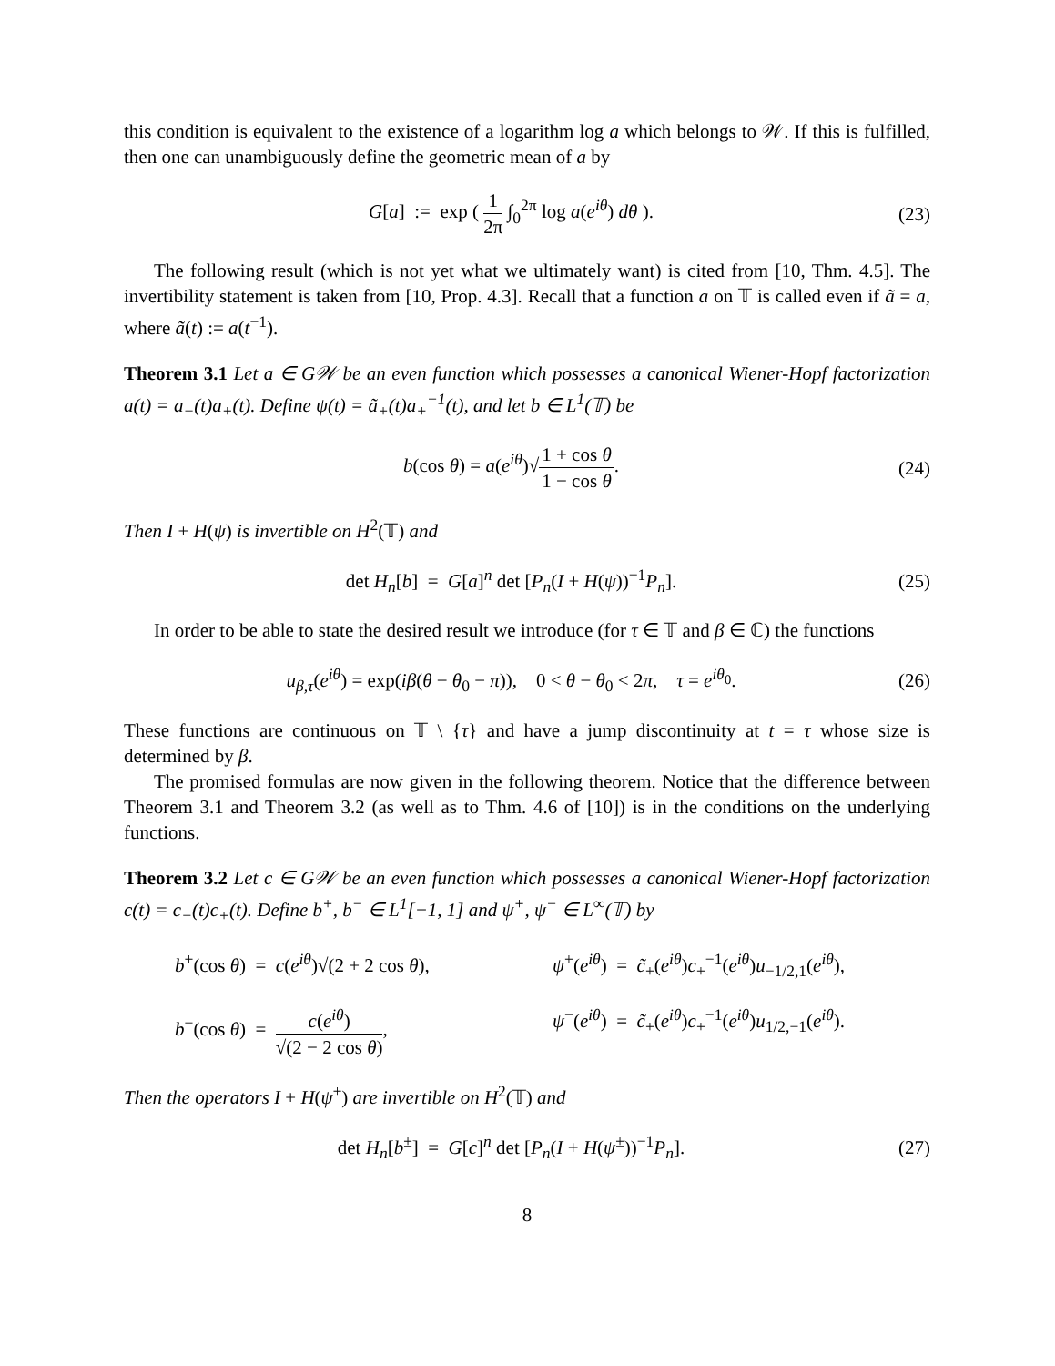this condition is equivalent to the existence of a logarithm log a which belongs to 𝒲. If this is fulfilled, then one can unambiguously define the geometric mean of a by
G[a] := exp ( 1 2π ∫<sub>0</sub><sup>2π</sup> log a(e<sup>iθ</sup>) dθ ). (23)
The following result (which is not yet what we ultimately want) is cited from [10, Thm. 4.5]. The invertibility statement is taken from [10, Prop. 4.3]. Recall that a function a on 𝕋 is called even if ã = a, where ã(t) := a(t<sup>−1</sup>).
Theorem 3.1 Let a ∈ G𝒲 be an even function which possesses a canonical Wiener-Hopf factorization a(t) = a<sub>−</sub>(t)a<sub>+</sub>(t). Define ψ(t) = ã<sub>+</sub>(t)a<sub>+</sub><sup>−1</sup>(t), and let b ∈ L<sup>1</sup>(𝕋) be
b(cos θ) = a(e<sup>iθ</sup>)√1 + cos θ 1 − cos θ. (24)
Then I + H(ψ) is invertible on H<sup>2</sup>(𝕋) and
det H<sub>n</sub>[b] = G[a]<sup>n</sup> det [P<sub>n</sub>(I + H(ψ))<sup>−1</sup>P<sub>n</sub>]. (25)
In order to be able to state the desired result we introduce (for τ ∈ 𝕋 and β ∈ ℂ) the functions
u<sub>β,τ</sub>(e<sup>iθ</sup>) = exp(iβ(θ − θ<sub>0</sub> − π)), 0 < θ − θ<sub>0</sub> < 2π, τ = e<sup>iθ<sub>0</sub></sup>. (26)
These functions are continuous on 𝕋 \ {τ} and have a jump discontinuity at t = τ whose size is determined by β.
The promised formulas are now given in the following theorem. Notice that the difference between Theorem 3.1 and Theorem 3.2 (as well as to Thm. 4.6 of [10]) is in the conditions on the underlying functions.
Theorem 3.2 Let c ∈ G𝒲 be an even function which possesses a canonical Wiener-Hopf factorization c(t) = c<sub>−</sub>(t)c<sub>+</sub>(t). Define b<sup>+</sup>, b<sup>−</sup> ∈ L<sup>1</sup>[−1, 1] and ψ<sup>+</sup>, ψ<sup>−</sup> ∈ L<sup>∞</sup>(𝕋) by
b<sup>+</sup>(cos θ) = c(e<sup>iθ</sup>)√(2 + 2 cos θ),
ψ<sup>+</sup>(e<sup>iθ</sup>) = c̃<sub>+</sub>(e<sup>iθ</sup>)c<sub>+</sub><sup>−1</sup>(e<sup>iθ</sup>)u<sub>−1/2,1</sub>(e<sup>iθ</sup>),
b<sup>−</sup>(cos θ) = c(e<sup>iθ</sup>) √(2 − 2 cos θ),
ψ<sup>−</sup>(e<sup>iθ</sup>) = c̃<sub>+</sub>(e<sup>iθ</sup>)c<sub>+</sub><sup>−1</sup>(e<sup>iθ</sup>)u<sub>1/2,−1</sub>(e<sup>iθ</sup>).
Then the operators I + H(ψ<sup>±</sup>) are invertible on H<sup>2</sup>(𝕋) and
det H<sub>n</sub>[b<sup>±</sup>] = G[c]<sup>n</sup> det [P<sub>n</sub>(I + H(ψ<sup>±</sup>))<sup>−1</sup>P<sub>n</sub>]. (27)
8